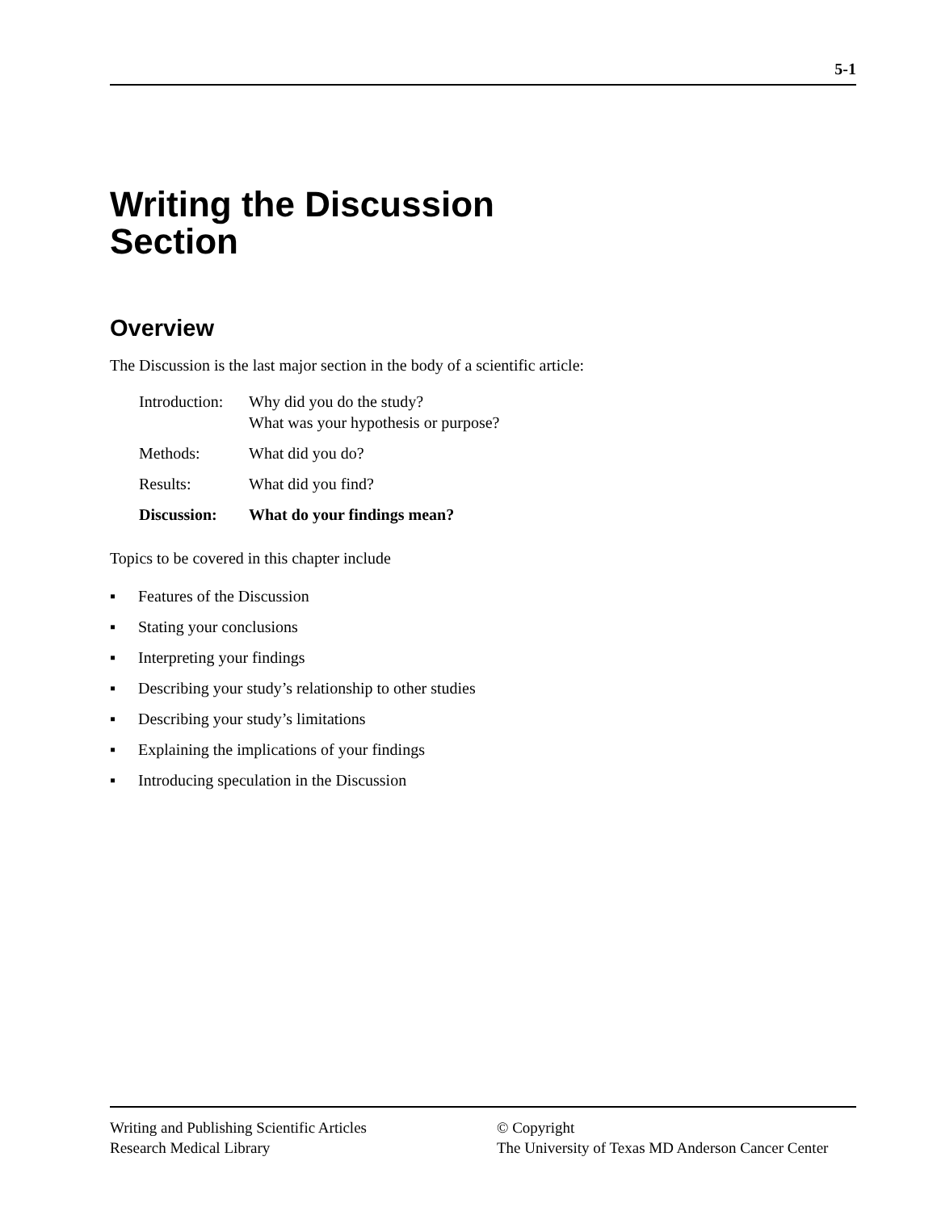5-1
Writing the Discussion
Section
Overview
The Discussion is the last major section in the body of a scientific article:
| Introduction: | Why did you do the study? What was your hypothesis or purpose? |
| Methods: | What did you do? |
| Results: | What did you find? |
| Discussion: | What do your findings mean? |
Topics to be covered in this chapter include
▪ Features of the Discussion
▪ Stating your conclusions
▪ Interpreting your findings
▪ Describing your study’s relationship to other studies
▪ Describing your study’s limitations
▪ Explaining the implications of your findings
▪ Introducing speculation in the Discussion
Writing and Publishing Scientific Articles
Research Medical Library
© Copyright
The University of Texas MD Anderson Cancer Center